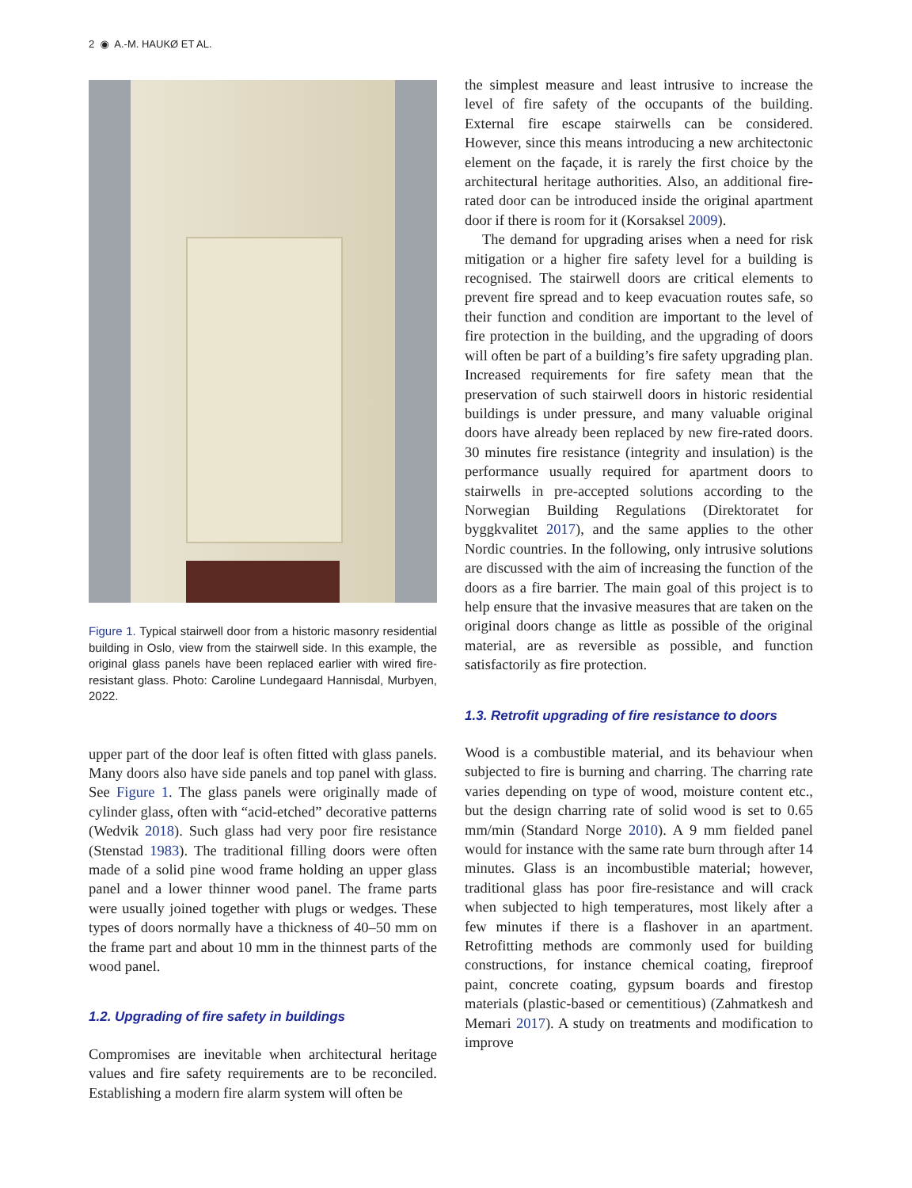2 ◉ A.-M. HAUKØ ET AL.
Figure 1. Typical stairwell door from a historic masonry residential building in Oslo, view from the stairwell side. In this example, the original glass panels have been replaced earlier with wired fire-resistant glass. Photo: Caroline Lundegaard Hannisdal, Murbyen, 2022.
upper part of the door leaf is often fitted with glass panels. Many doors also have side panels and top panel with glass. See Figure 1. The glass panels were originally made of cylinder glass, often with “acid-etched” decorative patterns (Wedvik 2018). Such glass had very poor fire resistance (Stenstad 1983). The traditional filling doors were often made of a solid pine wood frame holding an upper glass panel and a lower thinner wood panel. The frame parts were usually joined together with plugs or wedges. These types of doors normally have a thickness of 40–50 mm on the frame part and about 10 mm in the thinnest parts of the wood panel.
1.2. Upgrading of fire safety in buildings
Compromises are inevitable when architectural heritage values and fire safety requirements are to be reconciled. Establishing a modern fire alarm system will often be
the simplest measure and least intrusive to increase the level of fire safety of the occupants of the building. External fire escape stairwells can be considered. However, since this means introducing a new architectonic element on the façade, it is rarely the first choice by the architectural heritage authorities. Also, an additional fire-rated door can be introduced inside the original apartment door if there is room for it (Korsaksel 2009).
The demand for upgrading arises when a need for risk mitigation or a higher fire safety level for a building is recognised. The stairwell doors are critical elements to prevent fire spread and to keep evacuation routes safe, so their function and condition are important to the level of fire protection in the building, and the upgrading of doors will often be part of a building’s fire safety upgrading plan. Increased requirements for fire safety mean that the preservation of such stairwell doors in historic residential buildings is under pressure, and many valuable original doors have already been replaced by new fire-rated doors. 30 minutes fire resistance (integrity and insulation) is the performance usually required for apartment doors to stairwells in pre-accepted solutions according to the Norwegian Building Regulations (Direktoratet for byggkvalitet 2017), and the same applies to the other Nordic countries. In the following, only intrusive solutions are discussed with the aim of increasing the function of the doors as a fire barrier. The main goal of this project is to help ensure that the invasive measures that are taken on the original doors change as little as possible of the original material, are as reversible as possible, and function satisfactorily as fire protection.
1.3. Retrofit upgrading of fire resistance to doors
Wood is a combustible material, and its behaviour when subjected to fire is burning and charring. The charring rate varies depending on type of wood, moisture content etc., but the design charring rate of solid wood is set to 0.65 mm/min (Standard Norge 2010). A 9 mm fielded panel would for instance with the same rate burn through after 14 minutes. Glass is an incombustible material; however, traditional glass has poor fire-resistance and will crack when subjected to high temperatures, most likely after a few minutes if there is a flashover in an apartment. Retrofitting methods are commonly used for building constructions, for instance chemical coating, fireproof paint, concrete coating, gypsum boards and firestop materials (plastic-based or cementitious) (Zahmatkesh and Memari 2017). A study on treatments and modification to improve